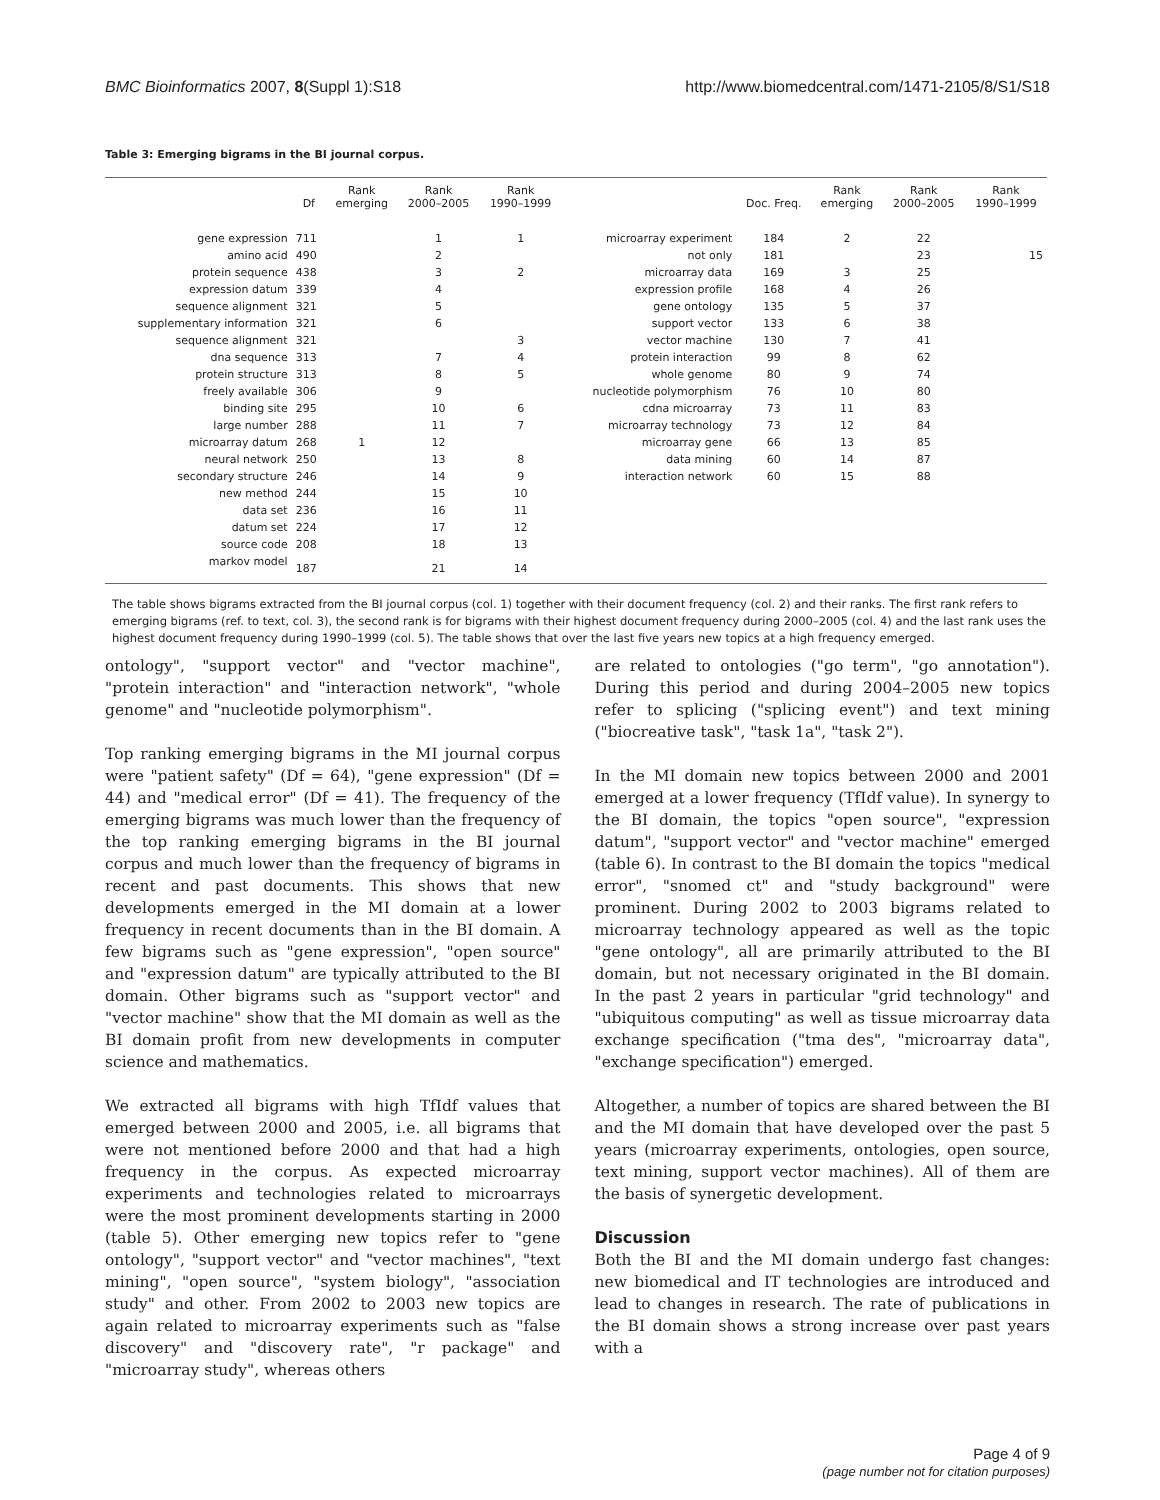BMC Bioinformatics 2007, 8(Suppl 1):S18 http://www.biomedcentral.com/1471-2105/8/S1/S18
Table 3: Emerging bigrams in the BI journal corpus.
| | Df | Rank emerging | Rank 2000–2005 | Rank 1990–1999 | | Doc. Freq. | Rank emerging | Rank 2000–2005 | Rank 1990–1999 |
| --- | --- | --- | --- | --- | --- | --- | --- | --- | --- |
| gene expression | 711 | | 1 | 1 | microarray experiment | 184 | 2 | 22 | |
| amino acid | 490 | | 2 | | not only | 181 | | 23 | 15 |
| protein sequence | 438 | | 3 | 2 | microarray data | 169 | 3 | 25 | |
| expression datum | 339 | | 4 | | expression profile | 168 | 4 | 26 | |
| sequence alignment | 321 | | 5 | | gene ontology | 135 | 5 | 37 | |
| supplementary information | 321 | | 6 | | support vector | 133 | 6 | 38 | |
| sequence alignment | 321 | | | 3 | vector machine | 130 | 7 | 41 | |
| dna sequence | 313 | | 7 | 4 | protein interaction | 99 | 8 | 62 | |
| protein structure | 313 | | 8 | 5 | whole genome | 80 | 9 | 74 | |
| freely available | 306 | | 9 | | nucleotide polymorphism | 76 | 10 | 80 | |
| binding site | 295 | | 10 | 6 | cdna microarray | 73 | 11 | 83 | |
| large number | 288 | | 11 | 7 | microarray technology | 73 | 12 | 84 | |
| microarray datum | 268 | 1 | 12 | | microarray gene | 66 | 13 | 85 | |
| neural network | 250 | | 13 | 8 | data mining | 60 | 14 | 87 | |
| secondary structure | 246 | | 14 | 9 | interaction network | 60 | 15 | 88 | |
| new method | 244 | | 15 | 10 | | | | | |
| data set | 236 | | 16 | 11 | | | | | |
| datum set | 224 | | 17 | 12 | | | | | |
| source code | 208 | | 18 | 13 | | | | | |
| markov model | 187 | | 21 | 14 | | | | | |
The table shows bigrams extracted from the BI journal corpus (col. 1) together with their document frequency (col. 2) and their ranks. The first rank refers to emerging bigrams (ref. to text, col. 3), the second rank is for bigrams with their highest document frequency during 2000–2005 (col. 4) and the last rank uses the highest document frequency during 1990–1999 (col. 5). The table shows that over the last five years new topics at a high frequency emerged.
ontology", "support vector" and "vector machine", "protein interaction" and "interaction network", "whole genome" and "nucleotide polymorphism".
Top ranking emerging bigrams in the MI journal corpus were "patient safety" (Df = 64), "gene expression" (Df = 44) and "medical error" (Df = 41). The frequency of the emerging bigrams was much lower than the frequency of the top ranking emerging bigrams in the BI journal corpus and much lower than the frequency of bigrams in recent and past documents. This shows that new developments emerged in the MI domain at a lower frequency in recent documents than in the BI domain. A few bigrams such as "gene expression", "open source" and "expression datum" are typically attributed to the BI domain. Other bigrams such as "support vector" and "vector machine" show that the MI domain as well as the BI domain profit from new developments in computer science and mathematics.
We extracted all bigrams with high TfIdf values that emerged between 2000 and 2005, i.e. all bigrams that were not mentioned before 2000 and that had a high frequency in the corpus. As expected microarray experiments and technologies related to microarrays were the most prominent developments starting in 2000 (table 5). Other emerging new topics refer to "gene ontology", "support vector" and "vector machines", "text mining", "open source", "system biology", "association study" and other. From 2002 to 2003 new topics are again related to microarray experiments such as "false discovery" and "discovery rate", "r package" and "microarray study", whereas others
are related to ontologies ("go term", "go annotation"). During this period and during 2004–2005 new topics refer to splicing ("splicing event") and text mining ("biocreative task", "task 1a", "task 2").
In the MI domain new topics between 2000 and 2001 emerged at a lower frequency (TfIdf value). In synergy to the BI domain, the topics "open source", "expression datum", "support vector" and "vector machine" emerged (table 6). In contrast to the BI domain the topics "medical error", "snomed ct" and "study background" were prominent. During 2002 to 2003 bigrams related to microarray technology appeared as well as the topic "gene ontology", all are primarily attributed to the BI domain, but not necessary originated in the BI domain. In the past 2 years in particular "grid technology" and "ubiquitous computing" as well as tissue microarray data exchange specification ("tma des", "microarray data", "exchange specification") emerged.
Altogether, a number of topics are shared between the BI and the MI domain that have developed over the past 5 years (microarray experiments, ontologies, open source, text mining, support vector machines). All of them are the basis of synergetic development.
Discussion
Both the BI and the MI domain undergo fast changes: new biomedical and IT technologies are introduced and lead to changes in research. The rate of publications in the BI domain shows a strong increase over past years with a
Page 4 of 9
(page number not for citation purposes)